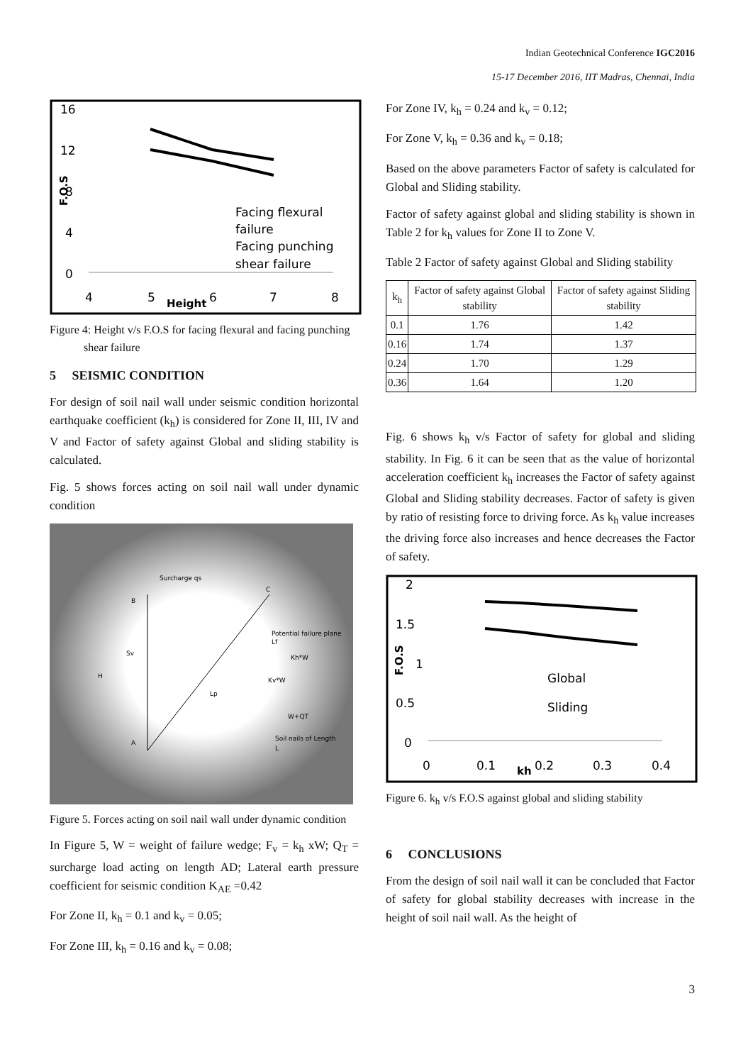Indian Geotechnical Conference IGC2016
15-17 December 2016, IIT Madras, Chennai, India
16
12
8
4
0
4
5
6
7
8
Height
F.O.S
Facing flexural
failure
Facing punching
shear failure
Figure 4: Height v/s F.O.S for facing flexural and facing punching shear failure
5 SEISMIC CONDITION
For design of soil nail wall under seismic condition horizontal earthquake coefficient (k<sub>h</sub>) is considered for Zone II, III, IV and V and Factor of safety against Global and sliding stability is calculated.
Fig. 5 shows forces acting on soil nail wall under dynamic condition
Surcharge qs
B
C
Potential failure plane
Lf
Kh*W
Kv*W
W+QT
Sv
H
Lp
Soil nails of Length
L
A
Figure 5. Forces acting on soil nail wall under dynamic condition
In Figure 5, W = weight of failure wedge; F<sub>v</sub> = k<sub>h</sub> xW; Q<sub>T</sub> = surcharge load acting on length AD; Lateral earth pressure coefficient for seismic condition K<sub>AE</sub> =0.42
For Zone II, k<sub>h</sub> = 0.1 and k<sub>v</sub> = 0.05;
For Zone III, k<sub>h</sub> = 0.16 and k<sub>v</sub> = 0.08;
For Zone IV, k<sub>h</sub> = 0.24 and k<sub>v</sub> = 0.12;
For Zone V, k<sub>h</sub> = 0.36 and k<sub>v</sub> = 0.18;
Based on the above parameters Factor of safety is calculated for Global and Sliding stability.
Factor of safety against global and sliding stability is shown in Table 2 for k<sub>h</sub> values for Zone II to Zone V.
Table 2 Factor of safety against Global and Sliding stability
| k<sub>h</sub> | Factor of safety against Global stability | Factor of safety against Sliding stability |
| --- | --- | --- |
| 0.1 | 1.76 | 1.42 |
| 0.16 | 1.74 | 1.37 |
| 0.24 | 1.70 | 1.29 |
| 0.36 | 1.64 | 1.20 |
Fig. 6 shows k<sub>h</sub> v/s Factor of safety for global and sliding stability. In Fig. 6 it can be seen that as the value of horizontal acceleration coefficient k<sub>h</sub> increases the Factor of safety against Global and Sliding stability decreases. Factor of safety is given by ratio of resisting force to driving force. As k<sub>h</sub> value increases the driving force also increases and hence decreases the Factor of safety.
2
1.5
1
0.5
0
0
0.1
0.2
0.3
0.4
kh
F.O.S
Global
Sliding
Figure 6. k<sub>h</sub> v/s F.O.S against global and sliding stability
6 CONCLUSIONS
From the design of soil nail wall it can be concluded that Factor of safety for global stability decreases with increase in the height of soil nail wall. As the height of
3